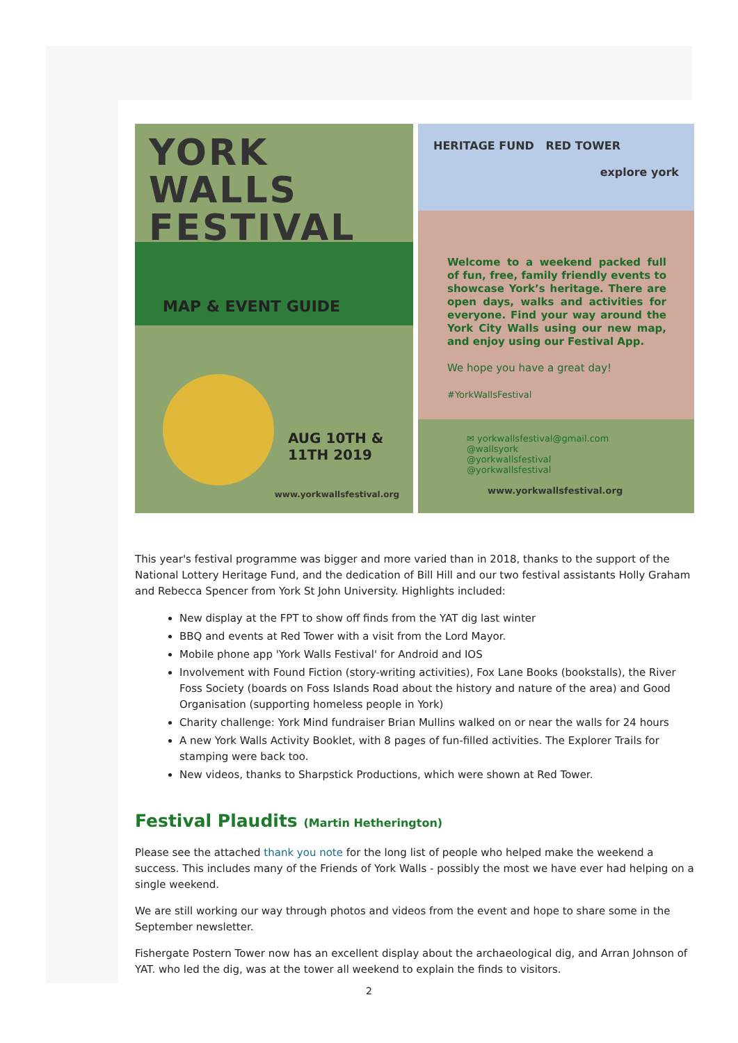YORK WALLS FESTIVAL
MAP & EVENT GUIDE
AUG 10TH & 11TH 2019
www.yorkwallsfestival.org
HERITAGE FUND RED TOWER
explore york
Welcome to a weekend packed full of fun, free, family friendly events to showcase York’s heritage. There are open days, walks and activities for everyone. Find your way around the York City Walls using our new map, and enjoy using our Festival App.
We hope you have a great day!
#YorkWallsFestival
✉ yorkwallsfestival@gmail.com
@wallsyork
@yorkwallsfestival
@yorkwallsfestival
www.yorkwallsfestival.org
This year's festival programme was bigger and more varied than in 2018, thanks to the support of the National Lottery Heritage Fund, and the dedication of Bill Hill and our two festival assistants Holly Graham and Rebecca Spencer from York St John University. Highlights included:
New display at the FPT to show off finds from the YAT dig last winter
BBQ and events at Red Tower with a visit from the Lord Mayor.
Mobile phone app 'York Walls Festival' for Android and IOS
Involvement with Found Fiction (story-writing activities), Fox Lane Books (bookstalls), the River Foss Society (boards on Foss Islands Road about the history and nature of the area) and Good Organisation (supporting homeless people in York)
Charity challenge: York Mind fundraiser Brian Mullins walked on or near the walls for 24 hours
A new York Walls Activity Booklet, with 8 pages of fun-filled activities. The Explorer Trails for stamping were back too.
New videos, thanks to Sharpstick Productions, which were shown at Red Tower.
Festival Plaudits (Martin Hetherington)
Please see the attached thank you note for the long list of people who helped make the weekend a success. This includes many of the Friends of York Walls - possibly the most we have ever had helping on a single weekend.
We are still working our way through photos and videos from the event and hope to share some in the September newsletter.
Fishergate Postern Tower now has an excellent display about the archaeological dig, and Arran Johnson of YAT. who led the dig, was at the tower all weekend to explain the finds to visitors.
2